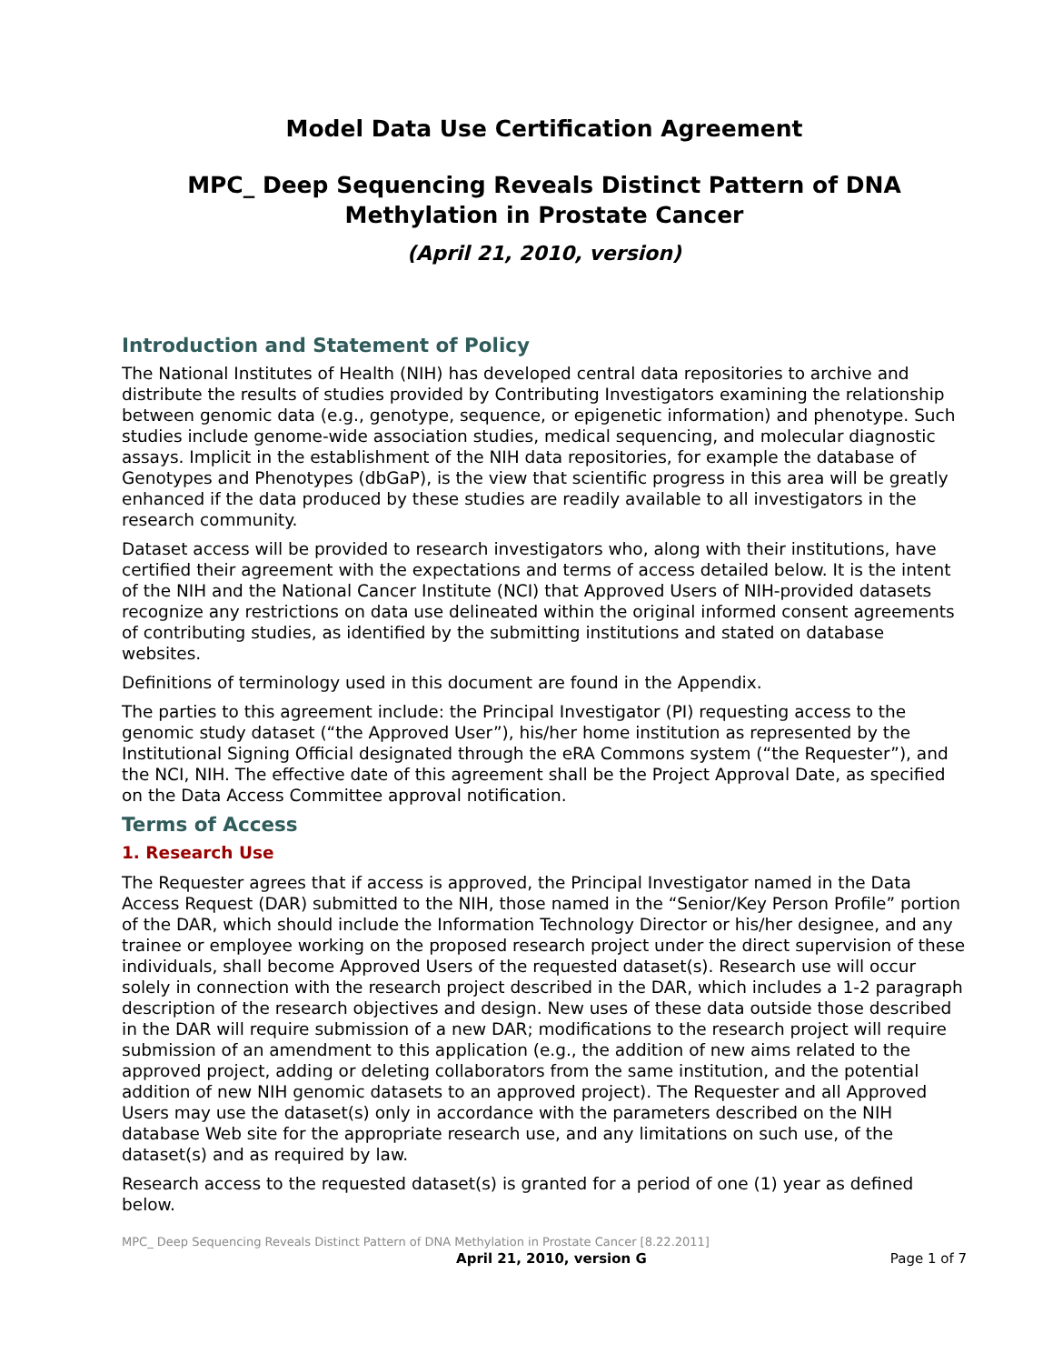Model Data Use Certification Agreement
MPC_ Deep Sequencing Reveals Distinct Pattern of DNA Methylation in Prostate Cancer
(April 21, 2010, version)
Introduction and Statement of Policy
The National Institutes of Health (NIH) has developed central data repositories to archive and distribute the results of studies provided by Contributing Investigators examining the relationship between genomic data (e.g., genotype, sequence, or epigenetic information) and phenotype. Such studies include genome-wide association studies, medical sequencing, and molecular diagnostic assays. Implicit in the establishment of the NIH data repositories, for example the database of Genotypes and Phenotypes (dbGaP), is the view that scientific progress in this area will be greatly enhanced if the data produced by these studies are readily available to all investigators in the research community.
Dataset access will be provided to research investigators who, along with their institutions, have certified their agreement with the expectations and terms of access detailed below. It is the intent of the NIH and the National Cancer Institute (NCI) that Approved Users of NIH-provided datasets recognize any restrictions on data use delineated within the original informed consent agreements of contributing studies, as identified by the submitting institutions and stated on database websites.
Definitions of terminology used in this document are found in the Appendix.
The parties to this agreement include: the Principal Investigator (PI) requesting access to the genomic study dataset (“the Approved User”), his/her home institution as represented by the Institutional Signing Official designated through the eRA Commons system (“the Requester”), and the NCI, NIH. The effective date of this agreement shall be the Project Approval Date, as specified on the Data Access Committee approval notification.
Terms of Access
1. Research Use
The Requester agrees that if access is approved, the Principal Investigator named in the Data Access Request (DAR) submitted to the NIH, those named in the “Senior/Key Person Profile” portion of the DAR, which should include the Information Technology Director or his/her designee, and any trainee or employee working on the proposed research project under the direct supervision of these individuals, shall become Approved Users of the requested dataset(s). Research use will occur solely in connection with the research project described in the DAR, which includes a 1-2 paragraph description of the research objectives and design. New uses of these data outside those described in the DAR will require submission of a new DAR; modifications to the research project will require submission of an amendment to this application (e.g., the addition of new aims related to the approved project, adding or deleting collaborators from the same institution, and the potential addition of new NIH genomic datasets to an approved project). The Requester and all Approved Users may use the dataset(s) only in accordance with the parameters described on the NIH database Web site for the appropriate research use, and any limitations on such use, of the dataset(s) and as required by law.
Research access to the requested dataset(s) is granted for a period of one (1) year as defined below.
MPC_ Deep Sequencing Reveals Distinct Pattern of DNA Methylation in Prostate Cancer [8.22.2011]
April 21, 2010, version G Page 1 of 7